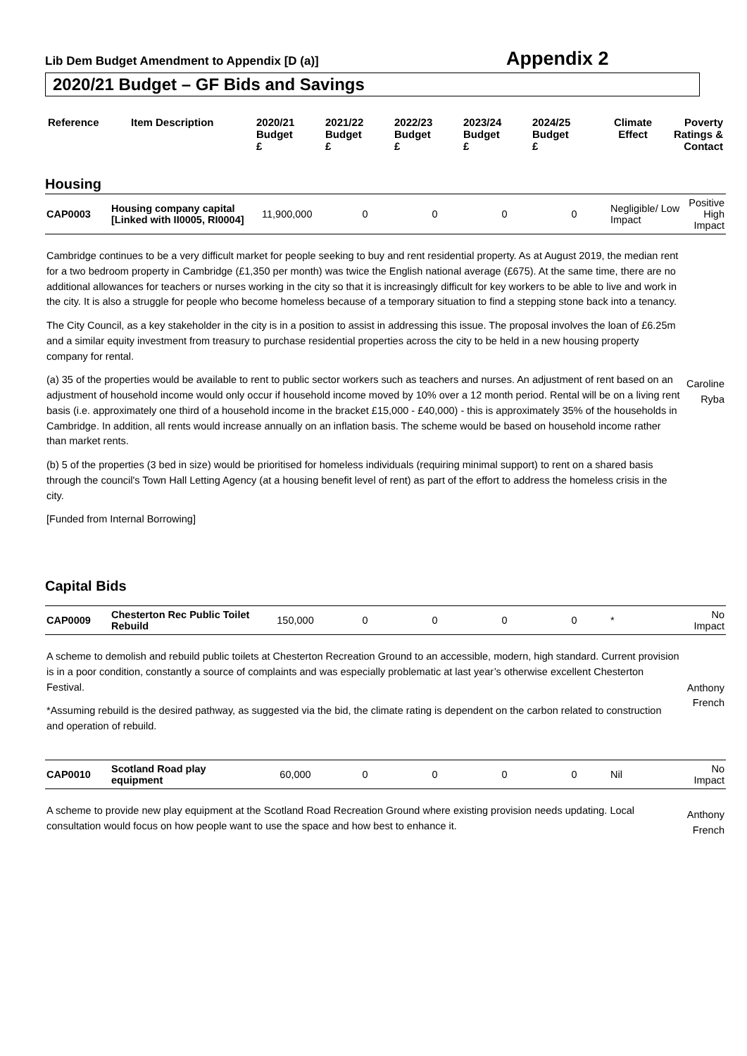Lib Dem Budget Amendment to Appendix [D (a)]
Appendix 2
2020/21 Budget – GF Bids and Savings
| Reference | Item Description | 2020/21 Budget £ | 2021/22 Budget £ | 2022/23 Budget £ | 2023/24 Budget £ | 2024/25 Budget £ | Climate Effect | Poverty Ratings & Contact |
| --- | --- | --- | --- | --- | --- | --- | --- | --- |
Housing
| CAP0003 | Housing company capital [Linked with II0005, RI0004] | 11,900,000 | 0 | 0 | 0 | 0 | Negligible/ Low Impact | Positive High Impact |
| Cambridge continues to be a very difficult market for people seeking to buy and rent residential property. As at August 2019, the median rent for a two bedroom property in Cambridge (£1,350 per month) was twice the English national average (£675). At the same time, there are no additional allowances for teachers or nurses working in the city so that it is increasingly difficult for key workers to be able to live and work in the city. It is also a struggle for people who become homeless because of a temporary situation to find a stepping stone back into a tenancy. The City Council, as a key stakeholder in the city is in a position to assist in addressing this issue. The proposal involves the loan of £6.25m and a similar equity investment from treasury to purchase residential properties across the city to be held in a new housing property company for rental. (a) 35 of the properties would be available to rent to public sector workers such as teachers and nurses. An adjustment of rent based on an adjustment of household income would only occur if household income moved by 10% over a 12 month period. Rental will be on a living rent basis (i.e. approximately one third of a household income in the bracket £15,000 - £40,000) - this is approximately 35% of the households in Cambridge. In addition, all rents would increase annually on an inflation basis. The scheme would be based on household income rather than market rents. (b) 5 of the properties (3 bed in size) would be prioritised for homeless individuals (requiring minimal support) to rent on a shared basis through the council's Town Hall Letting Agency (at a housing benefit level of rent) as part of the effort to address the homeless crisis in the city. [Funded from Internal Borrowing] | | | | | | | | Caroline Ryba |
Capital Bids
| CAP0009 | Chesterton Rec Public Toilet Rebuild | 150,000 | 0 | 0 | 0 | 0 | * | No Impact |
| A scheme to demolish and rebuild public toilets at Chesterton Recreation Ground to an accessible, modern, high standard. Current provision is in a poor condition, constantly a source of complaints and was especially problematic at last year’s otherwise excellent Chesterton Festival. *Assuming rebuild is the desired pathway, as suggested via the bid, the climate rating is dependent on the carbon related to construction and operation of rebuild. | | | | | | | | Anthony French |
| CAP0010 | Scotland Road play equipment | 60,000 | 0 | 0 | 0 | 0 | Nil | No Impact |
| A scheme to provide new play equipment at the Scotland Road Recreation Ground where existing provision needs updating. Local consultation would focus on how people want to use the space and how best to enhance it. | | | | | | | | Anthony French |